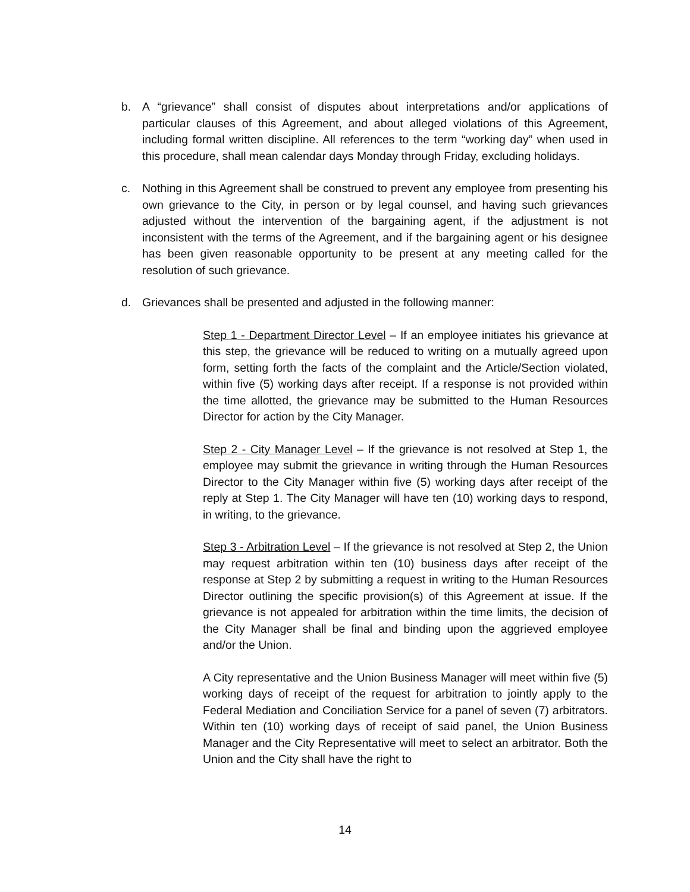b. A “grievance” shall consist of disputes about interpretations and/or applications of particular clauses of this Agreement, and about alleged violations of this Agreement, including formal written discipline. All references to the term “working day” when used in this procedure, shall mean calendar days Monday through Friday, excluding holidays.
c. Nothing in this Agreement shall be construed to prevent any employee from presenting his own grievance to the City, in person or by legal counsel, and having such grievances adjusted without the intervention of the bargaining agent, if the adjustment is not inconsistent with the terms of the Agreement, and if the bargaining agent or his designee has been given reasonable opportunity to be present at any meeting called for the resolution of such grievance.
d. Grievances shall be presented and adjusted in the following manner:
Step 1 - Department Director Level – If an employee initiates his grievance at this step, the grievance will be reduced to writing on a mutually agreed upon form, setting forth the facts of the complaint and the Article/Section violated, within five (5) working days after receipt. If a response is not provided within the time allotted, the grievance may be submitted to the Human Resources Director for action by the City Manager.
Step 2 - City Manager Level – If the grievance is not resolved at Step 1, the employee may submit the grievance in writing through the Human Resources Director to the City Manager within five (5) working days after receipt of the reply at Step 1. The City Manager will have ten (10) working days to respond, in writing, to the grievance.
Step 3 - Arbitration Level – If the grievance is not resolved at Step 2, the Union may request arbitration within ten (10) business days after receipt of the response at Step 2 by submitting a request in writing to the Human Resources Director outlining the specific provision(s) of this Agreement at issue. If the grievance is not appealed for arbitration within the time limits, the decision of the City Manager shall be final and binding upon the aggrieved employee and/or the Union.
A City representative and the Union Business Manager will meet within five (5) working days of receipt of the request for arbitration to jointly apply to the Federal Mediation and Conciliation Service for a panel of seven (7) arbitrators. Within ten (10) working days of receipt of said panel, the Union Business Manager and the City Representative will meet to select an arbitrator. Both the Union and the City shall have the right to
14